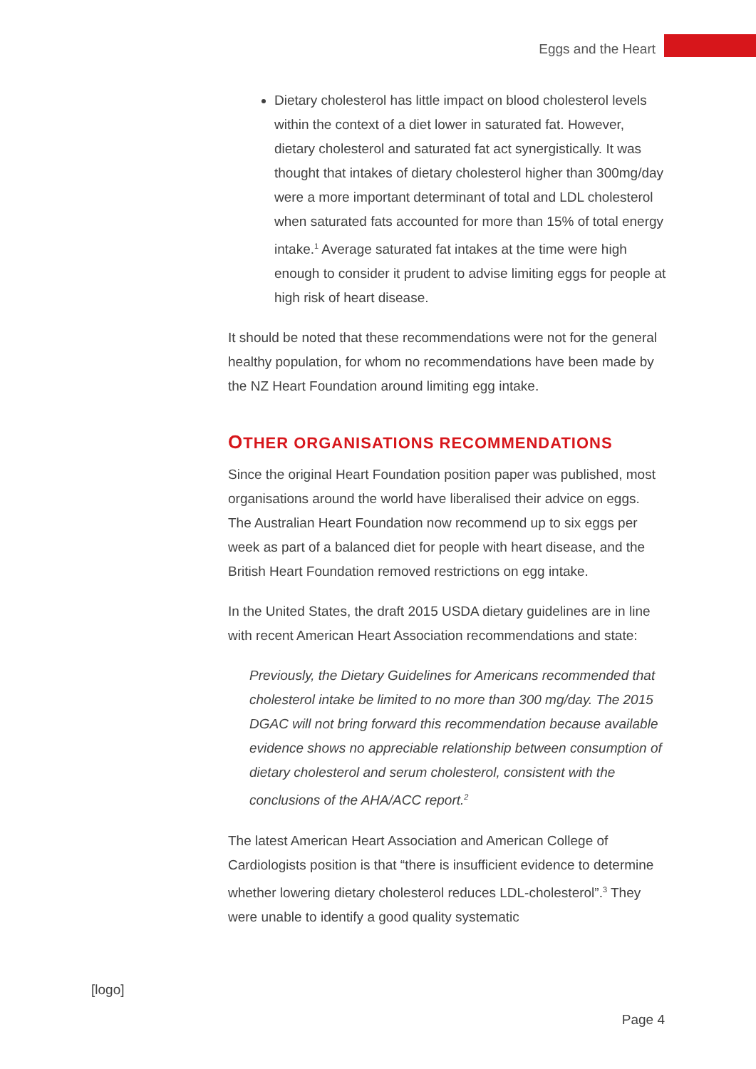Eggs and the Heart
Dietary cholesterol has little impact on blood cholesterol levels within the context of a diet lower in saturated fat. However, dietary cholesterol and saturated fat act synergistically. It was thought that intakes of dietary cholesterol higher than 300mg/day were a more important determinant of total and LDL cholesterol when saturated fats accounted for more than 15% of total energy intake.<sup>1</sup> Average saturated fat intakes at the time were high enough to consider it prudent to advise limiting eggs for people at high risk of heart disease.
It should be noted that these recommendations were not for the general healthy population, for whom no recommendations have been made by the NZ Heart Foundation around limiting egg intake.
OTHER ORGANISATIONS RECOMMENDATIONS
Since the original Heart Foundation position paper was published, most organisations around the world have liberalised their advice on eggs. The Australian Heart Foundation now recommend up to six eggs per week as part of a balanced diet for people with heart disease, and the British Heart Foundation removed restrictions on egg intake.
In the United States, the draft 2015 USDA dietary guidelines are in line with recent American Heart Association recommendations and state:
Previously, the Dietary Guidelines for Americans recommended that cholesterol intake be limited to no more than 300 mg/day. The 2015 DGAC will not bring forward this recommendation because available evidence shows no appreciable relationship between consumption of dietary cholesterol and serum cholesterol, consistent with the conclusions of the AHA/ACC report.<sup>2</sup>
The latest American Heart Association and American College of Cardiologists position is that “there is insufficient evidence to determine whether lowering dietary cholesterol reduces LDL-cholesterol”.<sup>3</sup> They were unable to identify a good quality systematic
[logo]
Page 4